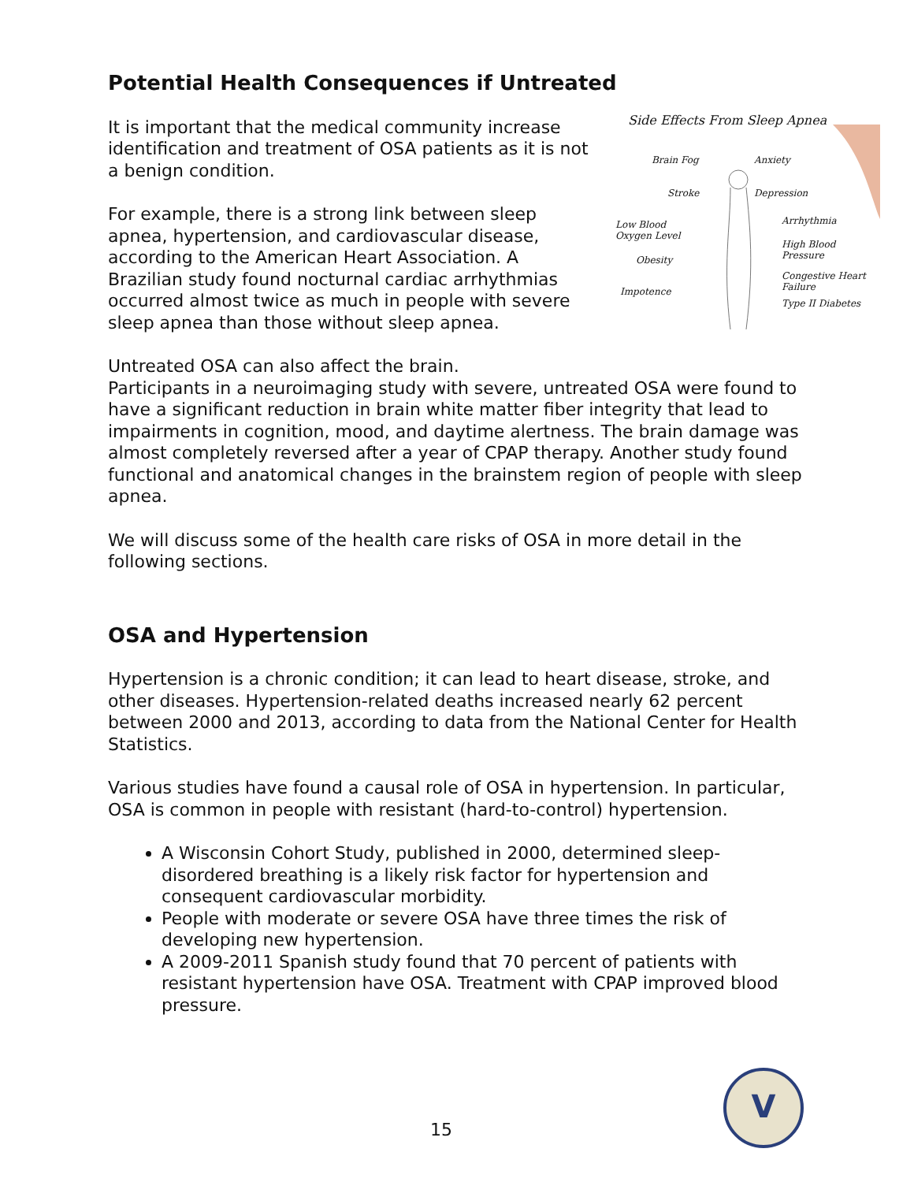Potential Health Consequences if Untreated
Side Effects From Sleep Apnea
Brain Fog Anxiety
Stroke Depression
Low Blood
Oxygen Level
Arrhythmia
Obesity
High Blood
Pressure
Impotence
Congestive Heart
Failure
Type II Diabetes
It is important that the medical community increase identification and treatment of OSA patients as it is not a benign condition.
For example, there is a strong link between sleep apnea, hypertension, and cardiovascular disease, according to the American Heart Association. A Brazilian study found nocturnal cardiac arrhythmias occurred almost twice as much in people with severe sleep apnea than those without sleep apnea.
Untreated OSA can also affect the brain.
Participants in a neuroimaging study with severe, untreated OSA were found to have a significant reduction in brain white matter fiber integrity that lead to impairments in cognition, mood, and daytime alertness. The brain damage was almost completely reversed after a year of CPAP therapy. Another study found functional and anatomical changes in the brainstem region of people with sleep apnea.
We will discuss some of the health care risks of OSA in more detail in the following sections.
OSA and Hypertension
Hypertension is a chronic condition; it can lead to heart disease, stroke, and other diseases. Hypertension-related deaths increased nearly 62 percent between 2000 and 2013, according to data from the National Center for Health Statistics.
Various studies have found a causal role of OSA in hypertension. In particular, OSA is common in people with resistant (hard-to-control) hypertension.
A Wisconsin Cohort Study, published in 2000, determined sleep-disordered breathing is a likely risk factor for hypertension and consequent cardiovascular morbidity.
People with moderate or severe OSA have three times the risk of developing new hypertension.
A 2009-2011 Spanish study found that 70 percent of patients with resistant hypertension have OSA. Treatment with CPAP improved blood pressure.
15
V